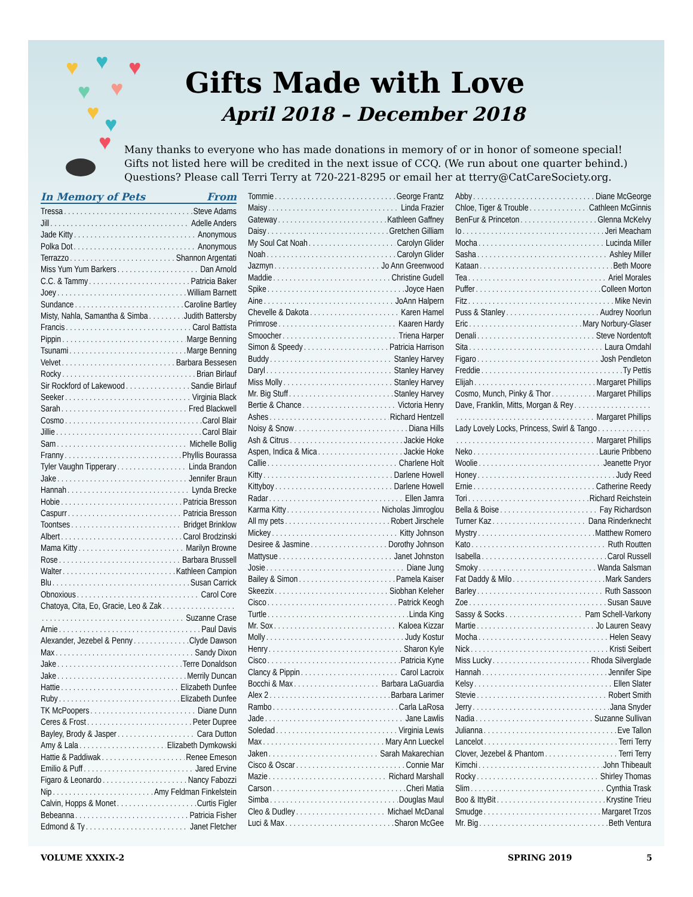♥
♥
♥
♥
♥
♥
♥
♥
Gifts Made with Love
April 2018 – December 2018
Many thanks to everyone who has made donations in memory of or in honor of someone special! Gifts not listed here will be credited in the next issue of CCQ. (We run about one quarter behind.) Questions? Please call Terri Terry at 720-221-8295 or email her at tterry@CatCareSociety.org.
In Memory of Pets From
Tressa Steve Adams
Jill Adelle Anders
Jade Kitty Anonymous
Polka Dot Anonymous
Terrazzo Shannon Argentati
Miss Yum Yum Barkers Dan Arnold
C.C. & Tammy Patricia Baker
Joey William Barnett
Sundance Caroline Bartley
Misty, Nahla, Samantha & Simba Judith Battersby
Francis Carol Battista
Pippin Marge Benning
Tsunami Marge Benning
Velvet Barbara Bessesen
Rocky Brian Birlauf
Sir Rockford of Lakewood Sandie Birlauf
Seeker Virginia Black
Sarah Fred Blackwell
Cosmo Carol Blair
Jillie Carol Blair
Sam Michelle Bollig
Franny Phyllis Bourassa
Tyler Vaughn Tipperary Linda Brandon
Jake Jennifer Braun
Hannah Lynda Brecke
Hobie Patricia Bresson
Caspurr Patricia Bresson
Toontses Bridget Brinklow
Albert Carol Brodzinski
Mama Kitty Marilyn Browne
Rose Barbara Brussell
Walter Kathleen Campion
Blu Susan Carrick
Obnoxious Carol Core
Chatoya, Cita, Eo, Gracie, Leo & Zak
Suzanne Crase
Arnie Paul Davis
Alexander, Jezebel & Penny Clyde Dawson
Max Sandy Dixon
Jake Terre Donaldson
Jake Merrily Duncan
Hattie Elizabeth Dunfee
Ruby Elizabeth Dunfee
TK McPoopers Diane Dunn
Ceres & Frost Peter Dupree
Bayley, Brody & Jasper Cara Dutton
Amy & Lala Elizabeth Dymkowski
Hattie & Paddiwak Renee Emeson
Emilio & Puff Jared Ervine
Figaro & Leonardo Nancy Fabozzi
Nip Amy Feldman Finkelstein
Calvin, Hopps & Monet Curtis Figler
Bebeanna Patricia Fisher
Edmond & Ty Janet Fletcher
Tommie George Frantz
Maisy Linda Frazier
Gateway Kathleen Gaffney
Daisy Gretchen Gilliam
My Soul Cat Noah Carolyn Glider
Noah Carolyn Glider
Jazmyn Jo Ann Greenwood
Maddie Christine Gudell
Spike Joyce Haen
Aine JoAnn Halpern
Chevelle & Dakota Karen Hamel
Primrose Kaaren Hardy
Smoocher Triena Harper
Simon & Speedy Patricia Harrison
Buddy Stanley Harvey
Daryl Stanley Harvey
Miss Molly Stanley Harvey
Mr. Big Stuff Stanley Harvey
Bertie & Chance Victoria Henry
Ashes Richard Hentzell
Noisy & Snow Diana Hills
Ash & Citrus Jackie Hoke
Aspen, Indica & Mica Jackie Hoke
Callie Charlene Holt
Kitty Darlene Howell
Kittyboy Darlene Howell
Radar Ellen Jamra
Karma Kitty Nicholas Jimroglou
All my pets Robert Jirschele
Mickey Kitty Johnson
Desiree & Jasmine Dorothy Johnson
Mattysue Janet Johnston
Josie Diane Jung
Bailey & Simon Pamela Kaiser
Skeezix Siobhan Keleher
Cisco Patrick Keogh
Turtle Linda King
Mr. Sox Kaloea Kizzar
Molly Judy Kostur
Henry Sharon Kyle
Cisco Patricia Kyne
Clancy & Pippin Carol Lacroix
Bocchi & Max Barbara LaGuardia
Alex 2 Barbara Larimer
Rambo Carla LaRosa
Jade Jane Lawlis
Soledad Virginia Lewis
Max Mary Ann Lueckel
Jaken Sarah Makarechian
Cisco & Oscar Connie Mar
Mazie Richard Marshall
Carson Cheri Matia
Simba Douglas Maul
Cleo & Dudley Michael McDanal
Luci & Max Sharon McGee
Abby Diane McGeorge
Chloe, Tiger & Trouble Cathleen McGinnis
BenFur & Princeton Glenna McKelvy
Io Jeri Meacham
Mocha Lucinda Miller
Sasha Ashley Miller
Kataan Beth Moore
Tea Ariel Morales
Puffer Colleen Morton
Fitz Mike Nevin
Puss & Stanley Audrey Noorlun
Eric Mary Norbury-Glaser
Denali Steve Nordentoft
Sita Laura Omdahl
Figaro Josh Pendleton
Freddie Ty Pettis
Elijah Margaret Phillips
Cosmo, Munch, Pinky & Thor Margaret Phillips
Dave, Franklin, Mitts, Morgan & Rey
Margaret Phillips
Lady Lovely Locks, Princess, Swirl & Tango
Margaret Phillips
Neko Laurie Pribbeno
Woolie Jeanette Pryor
Honey Judy Reed
Ernie Catherine Reedy
Tori Richard Reichstein
Bella & Boise Fay Richardson
Turner Kaz Dana Rinderknecht
Mystry Matthew Romero
Kato Ruth Routten
Isabella Carol Russell
Smoky Wanda Salsman
Fat Daddy & Milo Mark Sanders
Barley Ruth Sassoon
Zoe Susan Sauve
Sassy & Socks Pam Schell-Varkony
Martie Jo Lauren Seavy
Mocha Helen Seavy
Nick Kristi Seibert
Miss Lucky Rhoda Silverglade
Hannah Jennifer Sipe
Kelsy Ellen Slater
Stevie Robert Smith
Jerry Jana Snyder
Nadia Suzanne Sullivan
Julianna Eve Tallon
Lancelot Terri Terry
Clover, Jezebel & Phantom Terri Terry
Kimchi John Thibeault
Rocky Shirley Thomas
Slim Cynthia Trask
Boo & IttyBit Krystine Trieu
Smudge Margaret Trzos
Mr. Big Beth Ventura
VOLUME XXXIX-2 SPRING 2019 5